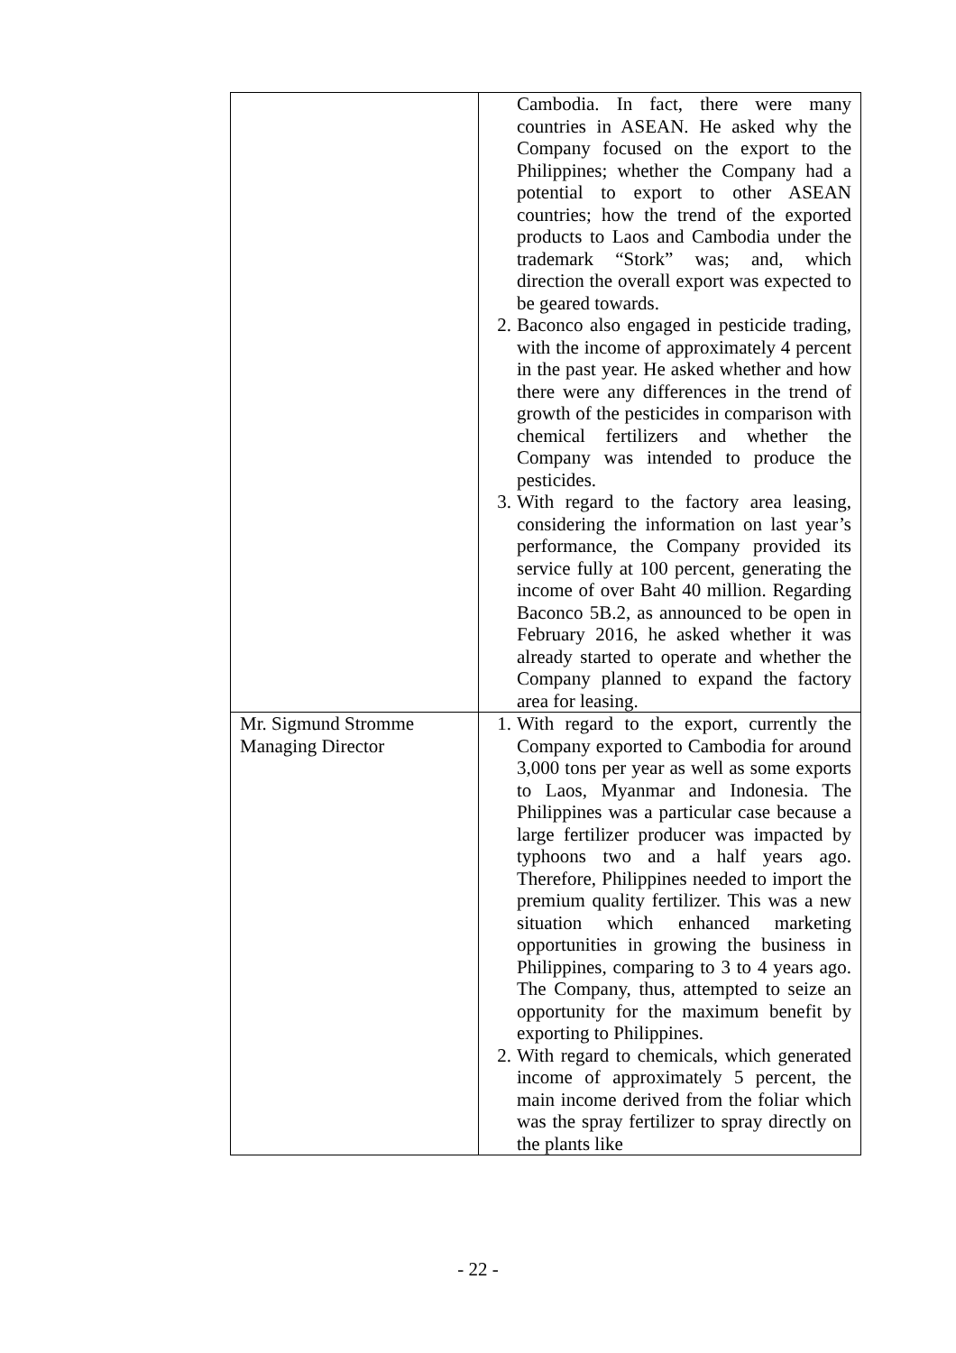| | Cambodia. In fact, there were many countries in ASEAN. He asked why the Company focused on the export to the Philippines; whether the Company had a potential to export to other ASEAN countries; how the trend of the exported products to Laos and Cambodia under the trademark “Stork” was; and, which direction the overall export was expected to be geared towards. 2. Baconco also engaged in pesticide trading, with the income of approximately 4 percent in the past year. He asked whether and how there were any differences in the trend of growth of the pesticides in comparison with chemical fertilizers and whether the Company was intended to produce the pesticides. 3. With regard to the factory area leasing, considering the information on last year’s performance, the Company provided its service fully at 100 percent, generating the income of over Baht 40 million. Regarding Baconco 5B.2, as announced to be open in February 2016, he asked whether it was already started to operate and whether the Company planned to expand the factory area for leasing. |
| Mr. Sigmund Stromme Managing Director | 1. With regard to the export, currently the Company exported to Cambodia for around 3,000 tons per year as well as some exports to Laos, Myanmar and Indonesia. The Philippines was a particular case because a large fertilizer producer was impacted by typhoons two and a half years ago. Therefore, Philippines needed to import the premium quality fertilizer. This was a new situation which enhanced marketing opportunities in growing the business in Philippines, comparing to 3 to 4 years ago. The Company, thus, attempted to seize an opportunity for the maximum benefit by exporting to Philippines. 2. With regard to chemicals, which generated income of approximately 5 percent, the main income derived from the foliar which was the spray fertilizer to spray directly on the plants like |
- 22 -